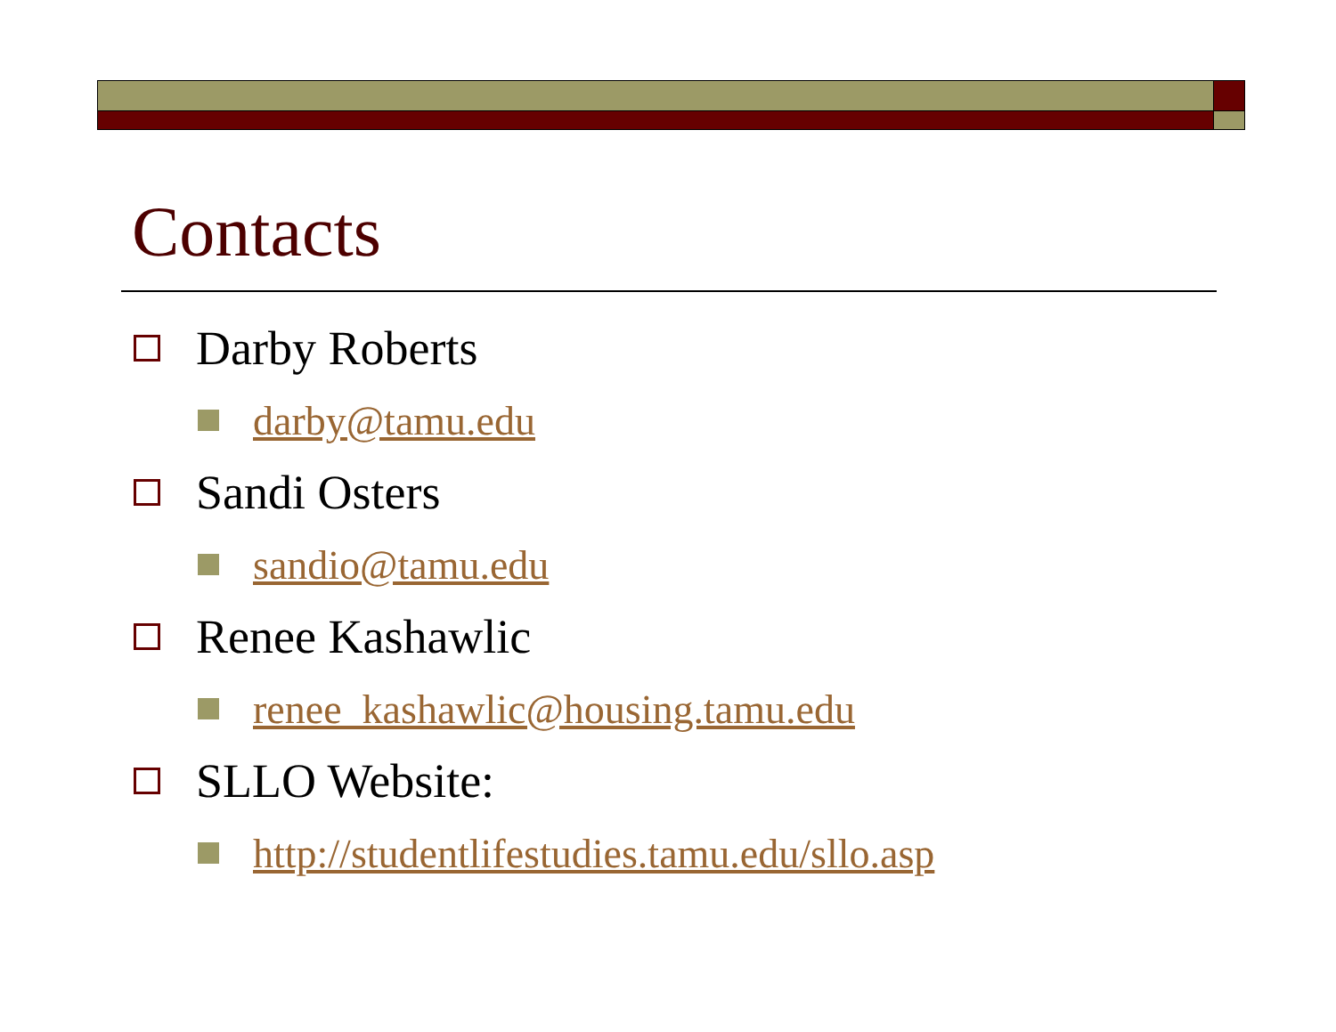Contacts
Darby Roberts
darby@tamu.edu
Sandi Osters
sandio@tamu.edu
Renee Kashawlic
renee_kashawlic@housing.tamu.edu
SLLO Website:
http://studentlifestudies.tamu.edu/sllo.asp